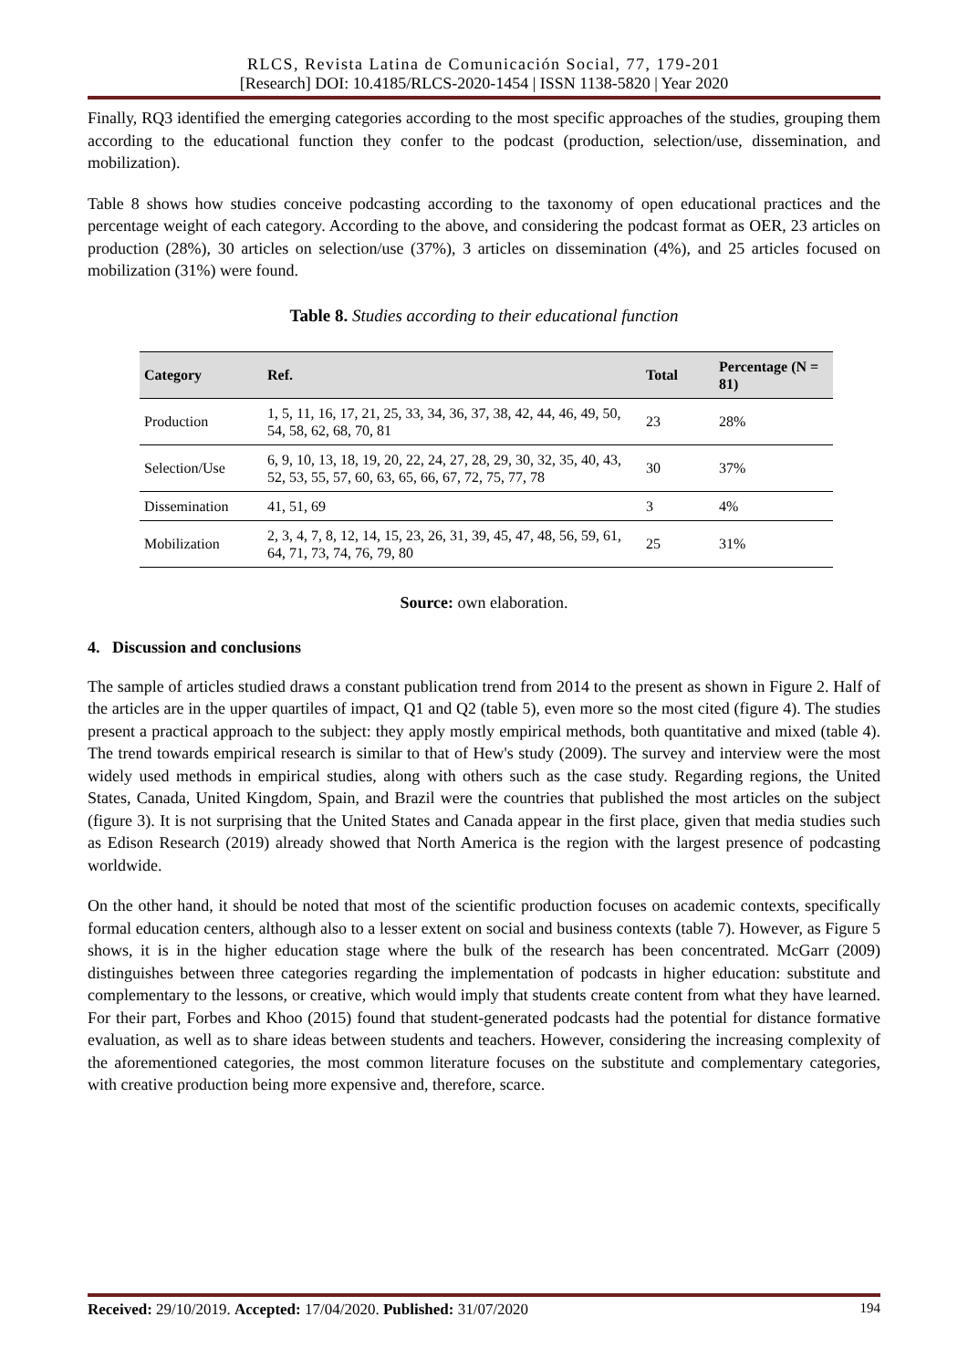RLCS, Revista Latina de Comunicación Social, 77, 179-201
[Research] DOI: 10.4185/RLCS-2020-1454 | ISSN 1138-5820 | Year 2020
Finally, RQ3 identified the emerging categories according to the most specific approaches of the studies, grouping them according to the educational function they confer to the podcast (production, selection/use, dissemination, and mobilization).
Table 8 shows how studies conceive podcasting according to the taxonomy of open educational practices and the percentage weight of each category. According to the above, and considering the podcast format as OER, 23 articles on production (28%), 30 articles on selection/use (37%), 3 articles on dissemination (4%), and 25 articles focused on mobilization (31%) were found.
Table 8. Studies according to their educational function
| Category | Ref. | Total | Percentage (N = 81) |
| --- | --- | --- | --- |
| Production | 1, 5, 11, 16, 17, 21, 25, 33, 34, 36, 37, 38, 42, 44, 46, 49, 50, 54, 58, 62, 68, 70, 81 | 23 | 28% |
| Selection/Use | 6, 9, 10, 13, 18, 19, 20, 22, 24, 27, 28, 29, 30, 32, 35, 40, 43, 52, 53, 55, 57, 60, 63, 65, 66, 67, 72, 75, 77, 78 | 30 | 37% |
| Dissemination | 41, 51, 69 | 3 | 4% |
| Mobilization | 2, 3, 4, 7, 8, 12, 14, 15, 23, 26, 31, 39, 45, 47, 48, 56, 59, 61, 64, 71, 73, 74, 76, 79, 80 | 25 | 31% |
Source: own elaboration.
4. Discussion and conclusions
The sample of articles studied draws a constant publication trend from 2014 to the present as shown in Figure 2. Half of the articles are in the upper quartiles of impact, Q1 and Q2 (table 5), even more so the most cited (figure 4). The studies present a practical approach to the subject: they apply mostly empirical methods, both quantitative and mixed (table 4). The trend towards empirical research is similar to that of Hew's study (2009). The survey and interview were the most widely used methods in empirical studies, along with others such as the case study. Regarding regions, the United States, Canada, United Kingdom, Spain, and Brazil were the countries that published the most articles on the subject (figure 3). It is not surprising that the United States and Canada appear in the first place, given that media studies such as Edison Research (2019) already showed that North America is the region with the largest presence of podcasting worldwide.
On the other hand, it should be noted that most of the scientific production focuses on academic contexts, specifically formal education centers, although also to a lesser extent on social and business contexts (table 7). However, as Figure 5 shows, it is in the higher education stage where the bulk of the research has been concentrated. McGarr (2009) distinguishes between three categories regarding the implementation of podcasts in higher education: substitute and complementary to the lessons, or creative, which would imply that students create content from what they have learned. For their part, Forbes and Khoo (2015) found that student-generated podcasts had the potential for distance formative evaluation, as well as to share ideas between students and teachers. However, considering the increasing complexity of the aforementioned categories, the most common literature focuses on the substitute and complementary categories, with creative production being more expensive and, therefore, scarce.
Received: 29/10/2019. Accepted: 17/04/2020. Published: 31/07/2020 194